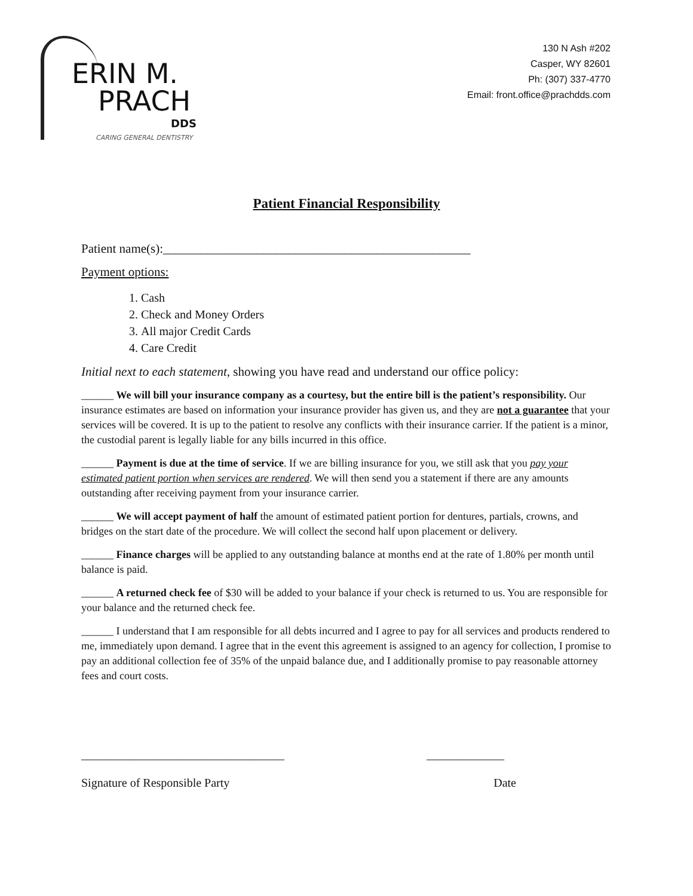ERIN M.
PRACH
DDS
CARING GENERAL DENTISTRY
130 N Ash #202
Casper, WY 82601
Ph: (307) 337-4770
Email: front.office@prachdds.com
Patient Financial Responsibility
Patient name(s):_________________________________________________
Payment options:
1. Cash
2. Check and Money Orders
3. All major Credit Cards
4. Care Credit
Initial next to each statement, showing you have read and understand our office policy:
______ We will bill your insurance company as a courtesy, but the entire bill is the patient’s responsibility. Our insurance estimates are based on information your insurance provider has given us, and they are not a guarantee that your services will be covered. It is up to the patient to resolve any conflicts with their insurance carrier. If the patient is a minor, the custodial parent is legally liable for any bills incurred in this office.
______ Payment is due at the time of service. If we are billing insurance for you, we still ask that you pay your estimated patient portion when services are rendered. We will then send you a statement if there are any amounts outstanding after receiving payment from your insurance carrier.
______ We will accept payment of half the amount of estimated patient portion for dentures, partials, crowns, and bridges on the start date of the procedure. We will collect the second half upon placement or delivery.
______ Finance charges will be applied to any outstanding balance at months end at the rate of 1.80% per month until balance is paid.
______ A returned check fee of $30 will be added to your balance if your check is returned to us. You are responsible for your balance and the returned check fee.
______ I understand that I am responsible for all debts incurred and I agree to pay for all services and products rendered to me, immediately upon demand. I agree that in the event this agreement is assigned to an agency for collection, I promise to pay an additional collection fee of 35% of the unpaid balance due, and I additionally promise to pay reasonable attorney fees and court costs.
__________________________________ _____________
Signature of Responsible Party Date